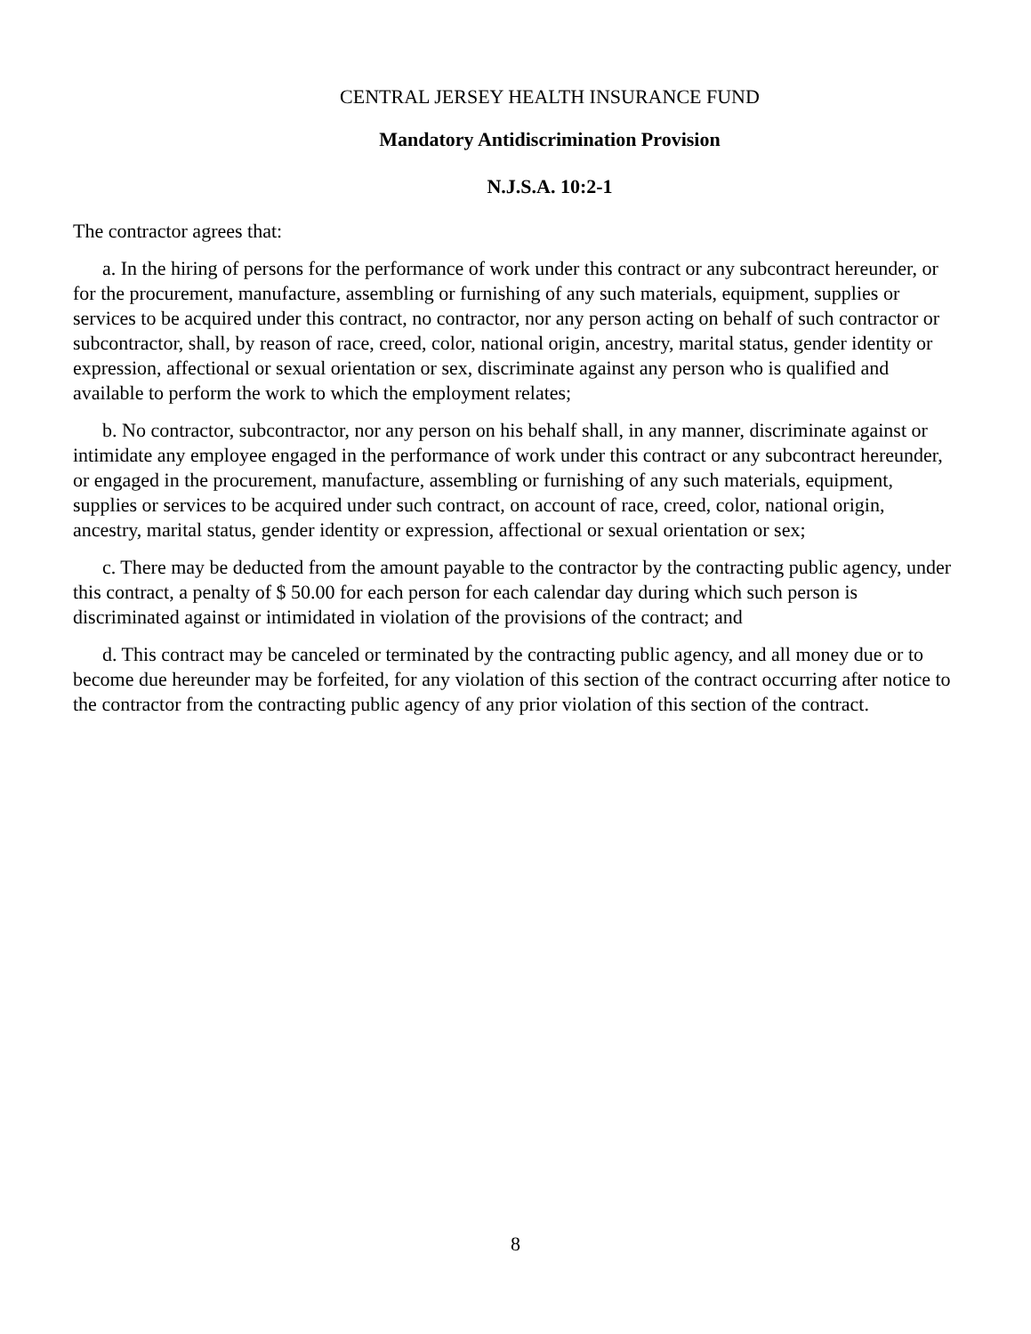CENTRAL JERSEY HEALTH INSURANCE FUND
Mandatory Antidiscrimination Provision
N.J.S.A. 10:2-1
The contractor agrees that:
a. In the hiring of persons for the performance of work under this contract or any subcontract hereunder, or for the procurement, manufacture, assembling or furnishing of any such materials, equipment, supplies or services to be acquired under this contract, no contractor, nor any person acting on behalf of such contractor or subcontractor, shall, by reason of race, creed, color, national origin, ancestry, marital status, gender identity or expression, affectional or sexual orientation or sex, discriminate against any person who is qualified and available to perform the work to which the employment relates;
b. No contractor, subcontractor, nor any person on his behalf shall, in any manner, discriminate against or intimidate any employee engaged in the performance of work under this contract or any subcontract hereunder, or engaged in the procurement, manufacture, assembling or furnishing of any such materials, equipment, supplies or services to be acquired under such contract, on account of race, creed, color, national origin, ancestry, marital status, gender identity or expression, affectional or sexual orientation or sex;
c. There may be deducted from the amount payable to the contractor by the contracting public agency, under this contract, a penalty of $ 50.00 for each person for each calendar day during which such person is discriminated against or intimidated in violation of the provisions of the contract; and
d. This contract may be canceled or terminated by the contracting public agency, and all money due or to become due hereunder may be forfeited, for any violation of this section of the contract occurring after notice to the contractor from the contracting public agency of any prior violation of this section of the contract.
8